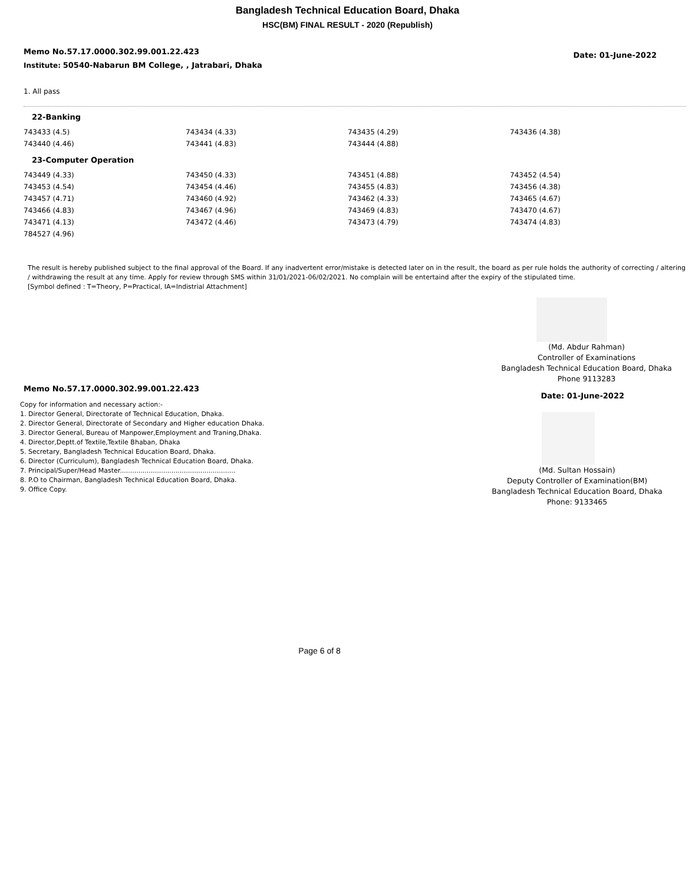Bangladesh Technical Education Board, Dhaka
HSC(BM) FINAL RESULT - 2020 (Republish)
Memo No.57.17.0000.302.99.001.22.423
Institute: 50540-Nabarun BM College, , Jatrabari, Dhaka
Date: 01-June-2022
1. All pass
| 22-Banking | | | |
| 743433 (4.5) | 743434 (4.33) | 743435 (4.29) | 743436 (4.38) |
| 743440 (4.46) | 743441 (4.83) | 743444 (4.88) | |
| 23-Computer Operation | | | |
| 743449 (4.33) | 743450 (4.33) | 743451 (4.88) | 743452 (4.54) |
| 743453 (4.54) | 743454 (4.46) | 743455 (4.83) | 743456 (4.38) |
| 743457 (4.71) | 743460 (4.92) | 743462 (4.33) | 743465 (4.67) |
| 743466 (4.83) | 743467 (4.96) | 743469 (4.83) | 743470 (4.67) |
| 743471 (4.13) | 743472 (4.46) | 743473 (4.79) | 743474 (4.83) |
| 784527 (4.96) | | | |
The result is hereby published subject to the final approval of the Board. If any inadvertent error/mistake is detected later on in the result, the board as per rule holds the authority of correcting / altering / withdrawing the result at any time. Apply for review through SMS within 31/01/2021-06/02/2021. No complain will be entertaind after the expiry of the stipulated time.
[Symbol defined : T=Theory, P=Practical, IA=Indistrial Attachment]
(Md. Abdur Rahman)
Controller of Examinations
Bangladesh Technical Education Board, Dhaka
Phone 9113283
Memo No.57.17.0000.302.99.001.22.423 Date: 01-June-2022
Copy for information and necessary action:-
1. Director General, Directorate of Technical Education, Dhaka.
2. Director General, Directorate of Secondary and Higher education Dhaka.
3. Director General, Bureau of Manpower,Employment and Traning,Dhaka.
4. Director,Deptt.of Textile,Textile Bhaban, Dhaka
5. Secretary, Bangladesh Technical Education Board, Dhaka.
6. Director (Curriculum), Bangladesh Technical Education Board, Dhaka.
7. Principal/Super/Head Master........................................................
8. P.O to Chairman, Bangladesh Technical Education Board, Dhaka.
9. Office Copy.
(Md. Sultan Hossain)
Deputy Controller of Examination(BM)
Bangladesh Technical Education Board, Dhaka
Phone: 9133465
Page 6 of 8